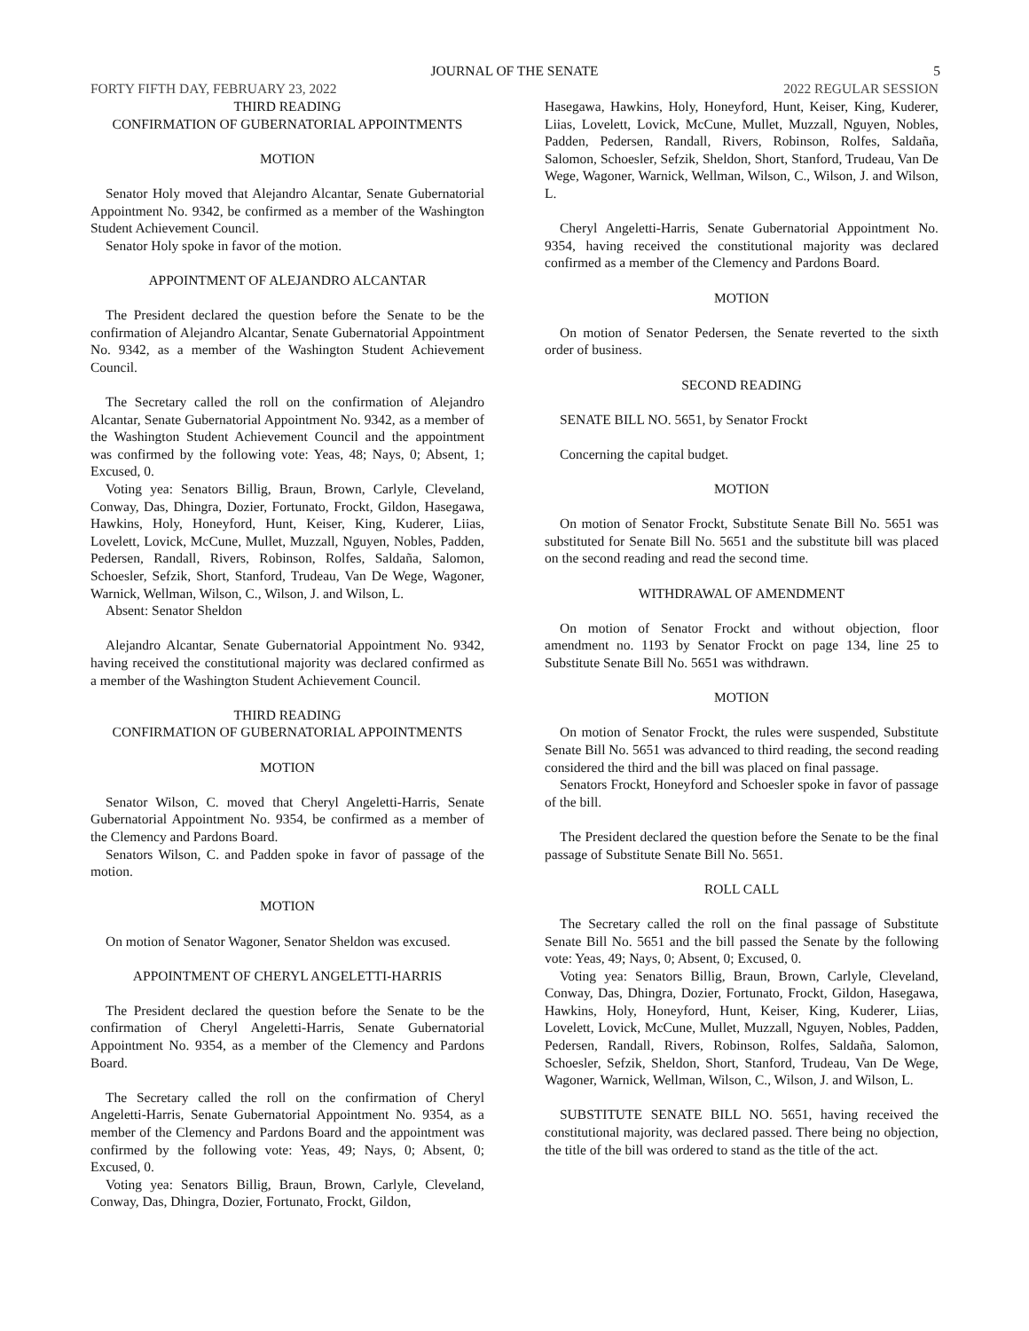JOURNAL OF THE SENATE
5
FORTY FIFTH DAY, FEBRUARY 23, 2022 2022 REGULAR SESSION
THIRD READING
CONFIRMATION OF GUBERNATORIAL APPOINTMENTS
MOTION
Senator Holy moved that Alejandro Alcantar, Senate Gubernatorial Appointment No. 9342, be confirmed as a member of the Washington Student Achievement Council.
Senator Holy spoke in favor of the motion.
APPOINTMENT OF ALEJANDRO ALCANTAR
The President declared the question before the Senate to be the confirmation of Alejandro Alcantar, Senate Gubernatorial Appointment No. 9342, as a member of the Washington Student Achievement Council.
The Secretary called the roll on the confirmation of Alejandro Alcantar, Senate Gubernatorial Appointment No. 9342, as a member of the Washington Student Achievement Council and the appointment was confirmed by the following vote: Yeas, 48; Nays, 0; Absent, 1; Excused, 0.
Voting yea: Senators Billig, Braun, Brown, Carlyle, Cleveland, Conway, Das, Dhingra, Dozier, Fortunato, Frockt, Gildon, Hasegawa, Hawkins, Holy, Honeyford, Hunt, Keiser, King, Kuderer, Liias, Lovelett, Lovick, McCune, Mullet, Muzzall, Nguyen, Nobles, Padden, Pedersen, Randall, Rivers, Robinson, Rolfes, Saldaña, Salomon, Schoesler, Sefzik, Short, Stanford, Trudeau, Van De Wege, Wagoner, Warnick, Wellman, Wilson, C., Wilson, J. and Wilson, L.
Absent: Senator Sheldon
Alejandro Alcantar, Senate Gubernatorial Appointment No. 9342, having received the constitutional majority was declared confirmed as a member of the Washington Student Achievement Council.
THIRD READING
CONFIRMATION OF GUBERNATORIAL APPOINTMENTS
MOTION
Senator Wilson, C. moved that Cheryl Angeletti-Harris, Senate Gubernatorial Appointment No. 9354, be confirmed as a member of the Clemency and Pardons Board.
Senators Wilson, C. and Padden spoke in favor of passage of the motion.
MOTION
On motion of Senator Wagoner, Senator Sheldon was excused.
APPOINTMENT OF CHERYL ANGELETTI-HARRIS
The President declared the question before the Senate to be the confirmation of Cheryl Angeletti-Harris, Senate Gubernatorial Appointment No. 9354, as a member of the Clemency and Pardons Board.
The Secretary called the roll on the confirmation of Cheryl Angeletti-Harris, Senate Gubernatorial Appointment No. 9354, as a member of the Clemency and Pardons Board and the appointment was confirmed by the following vote: Yeas, 49; Nays, 0; Absent, 0; Excused, 0.
Voting yea: Senators Billig, Braun, Brown, Carlyle, Cleveland, Conway, Das, Dhingra, Dozier, Fortunato, Frockt, Gildon,
Hasegawa, Hawkins, Holy, Honeyford, Hunt, Keiser, King, Kuderer, Liias, Lovelett, Lovick, McCune, Mullet, Muzzall, Nguyen, Nobles, Padden, Pedersen, Randall, Rivers, Robinson, Rolfes, Saldaña, Salomon, Schoesler, Sefzik, Sheldon, Short, Stanford, Trudeau, Van De Wege, Wagoner, Warnick, Wellman, Wilson, C., Wilson, J. and Wilson, L.
Cheryl Angeletti-Harris, Senate Gubernatorial Appointment No. 9354, having received the constitutional majority was declared confirmed as a member of the Clemency and Pardons Board.
MOTION
On motion of Senator Pedersen, the Senate reverted to the sixth order of business.
SECOND READING
SENATE BILL NO. 5651, by Senator Frockt
Concerning the capital budget.
MOTION
On motion of Senator Frockt, Substitute Senate Bill No. 5651 was substituted for Senate Bill No. 5651 and the substitute bill was placed on the second reading and read the second time.
WITHDRAWAL OF AMENDMENT
On motion of Senator Frockt and without objection, floor amendment no. 1193 by Senator Frockt on page 134, line 25 to Substitute Senate Bill No. 5651 was withdrawn.
MOTION
On motion of Senator Frockt, the rules were suspended, Substitute Senate Bill No. 5651 was advanced to third reading, the second reading considered the third and the bill was placed on final passage.
Senators Frockt, Honeyford and Schoesler spoke in favor of passage of the bill.
The President declared the question before the Senate to be the final passage of Substitute Senate Bill No. 5651.
ROLL CALL
The Secretary called the roll on the final passage of Substitute Senate Bill No. 5651 and the bill passed the Senate by the following vote: Yeas, 49; Nays, 0; Absent, 0; Excused, 0.
Voting yea: Senators Billig, Braun, Brown, Carlyle, Cleveland, Conway, Das, Dhingra, Dozier, Fortunato, Frockt, Gildon, Hasegawa, Hawkins, Holy, Honeyford, Hunt, Keiser, King, Kuderer, Liias, Lovelett, Lovick, McCune, Mullet, Muzzall, Nguyen, Nobles, Padden, Pedersen, Randall, Rivers, Robinson, Rolfes, Saldaña, Salomon, Schoesler, Sefzik, Sheldon, Short, Stanford, Trudeau, Van De Wege, Wagoner, Warnick, Wellman, Wilson, C., Wilson, J. and Wilson, L.
SUBSTITUTE SENATE BILL NO. 5651, having received the constitutional majority, was declared passed. There being no objection, the title of the bill was ordered to stand as the title of the act.